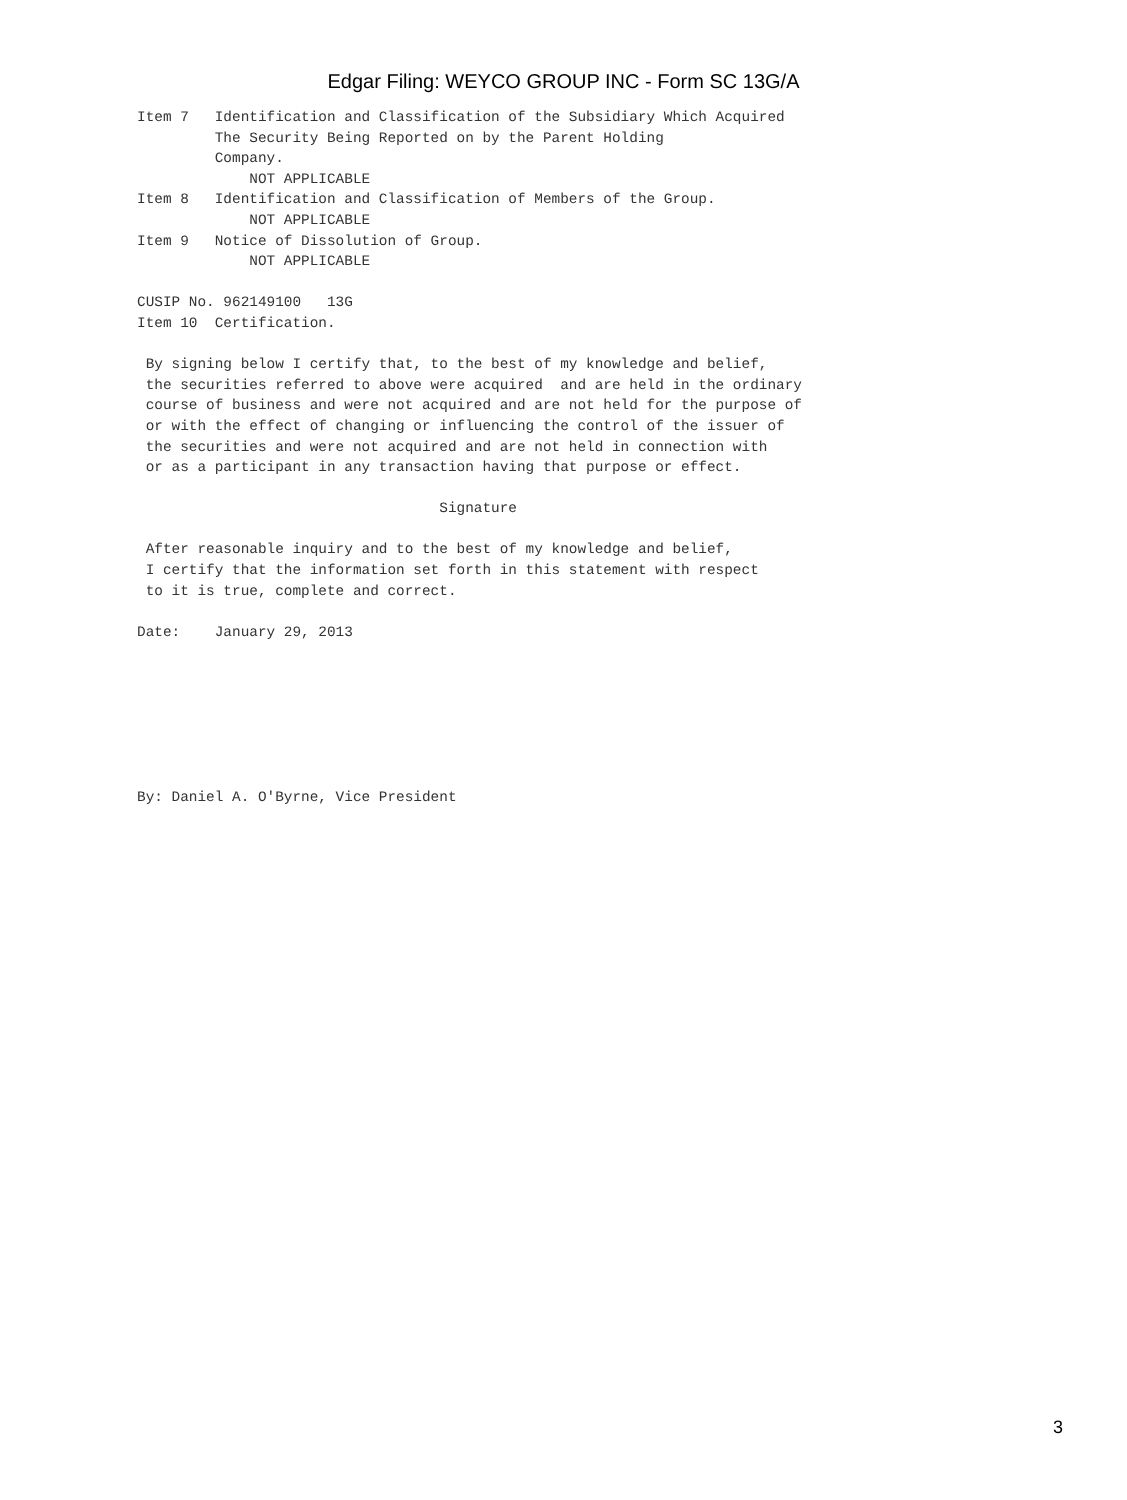Edgar Filing: WEYCO GROUP INC - Form SC 13G/A
Item 7   Identification and Classification of the Subsidiary Which Acquired
         The Security Being Reported on by the Parent Holding
         Company.
             NOT APPLICABLE
Item 8   Identification and Classification of Members of the Group.
             NOT APPLICABLE
Item 9   Notice of Dissolution of Group.
             NOT APPLICABLE

CUSIP No. 962149100   13G
Item 10  Certification.

 By signing below I certify that, to the best of my knowledge and belief,
 the securities referred to above were acquired  and are held in the ordinary
 course of business and were not acquired and are not held for the purpose of
 or with the effect of changing or influencing the control of the issuer of
 the securities and were not acquired and are not held in connection with
 or as a participant in any transaction having that purpose or effect.

                                   Signature

 After reasonable inquiry and to the best of my knowledge and belief,
 I certify that the information set forth in this statement with respect
 to it is true, complete and correct.

Date:    January 29, 2013







By: Daniel A. O'Byrne, Vice President
3